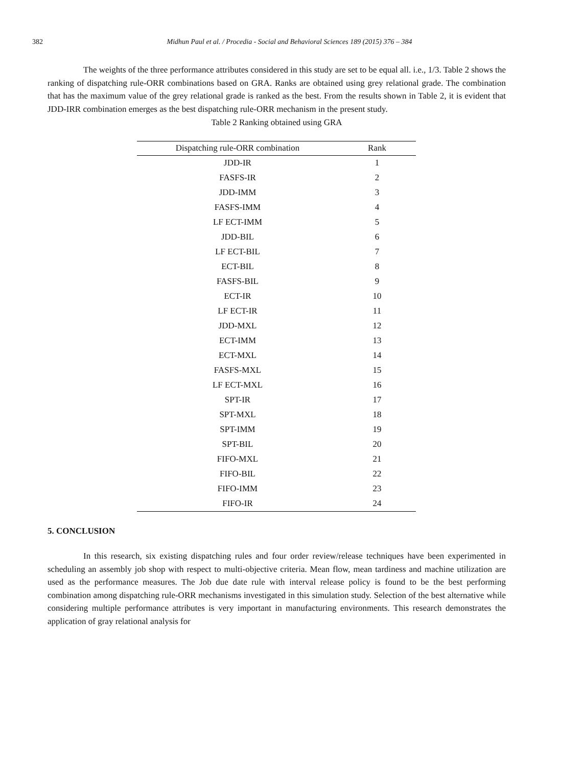382 Midhun Paul et al. / Procedia - Social and Behavioral Sciences 189 (2015) 376 – 384
The weights of the three performance attributes considered in this study are set to be equal all. i.e., 1/3. Table 2 shows the ranking of dispatching rule-ORR combinations based on GRA. Ranks are obtained using grey relational grade. The combination that has the maximum value of the grey relational grade is ranked as the best. From the results shown in Table 2, it is evident that JDD-IRR combination emerges as the best dispatching rule-ORR mechanism in the present study.
Table 2 Ranking obtained using GRA
| Dispatching rule-ORR combination | Rank |
| --- | --- |
| JDD-IR | 1 |
| FASFS-IR | 2 |
| JDD-IMM | 3 |
| FASFS-IMM | 4 |
| LF ECT-IMM | 5 |
| JDD-BIL | 6 |
| LF ECT-BIL | 7 |
| ECT-BIL | 8 |
| FASFS-BIL | 9 |
| ECT-IR | 10 |
| LF ECT-IR | 11 |
| JDD-MXL | 12 |
| ECT-IMM | 13 |
| ECT-MXL | 14 |
| FASFS-MXL | 15 |
| LF ECT-MXL | 16 |
| SPT-IR | 17 |
| SPT-MXL | 18 |
| SPT-IMM | 19 |
| SPT-BIL | 20 |
| FIFO-MXL | 21 |
| FIFO-BIL | 22 |
| FIFO-IMM | 23 |
| FIFO-IR | 24 |
5. CONCLUSION
In this research, six existing dispatching rules and four order review/release techniques have been experimented in scheduling an assembly job shop with respect to multi-objective criteria. Mean flow, mean tardiness and machine utilization are used as the performance measures. The Job due date rule with interval release policy is found to be the best performing combination among dispatching rule-ORR mechanisms investigated in this simulation study. Selection of the best alternative while considering multiple performance attributes is very important in manufacturing environments. This research demonstrates the application of gray relational analysis for